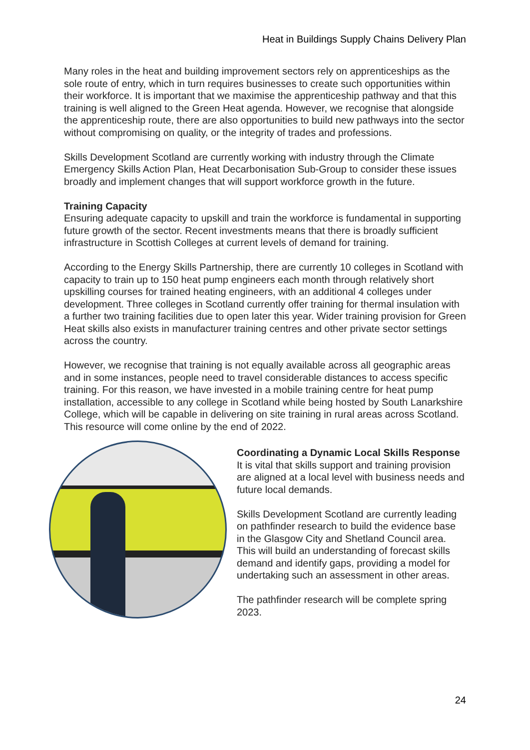Heat in Buildings Supply Chains Delivery Plan
Many roles in the heat and building improvement sectors rely on apprenticeships as the sole route of entry, which in turn requires businesses to create such opportunities within their workforce. It is important that we maximise the apprenticeship pathway and that this training is well aligned to the Green Heat agenda. However, we recognise that alongside the apprenticeship route, there are also opportunities to build new pathways into the sector without compromising on quality, or the integrity of trades and professions.
Skills Development Scotland are currently working with industry through the Climate Emergency Skills Action Plan, Heat Decarbonisation Sub-Group to consider these issues broadly and implement changes that will support workforce growth in the future.
Training Capacity
Ensuring adequate capacity to upskill and train the workforce is fundamental in supporting future growth of the sector. Recent investments means that there is broadly sufficient infrastructure in Scottish Colleges at current levels of demand for training.
According to the Energy Skills Partnership, there are currently 10 colleges in Scotland with capacity to train up to 150 heat pump engineers each month through relatively short upskilling courses for trained heating engineers, with an additional 4 colleges under development. Three colleges in Scotland currently offer training for thermal insulation with a further two training facilities due to open later this year. Wider training provision for Green Heat skills also exists in manufacturer training centres and other private sector settings across the country.
However, we recognise that training is not equally available across all geographic areas and in some instances, people need to travel considerable distances to access specific training. For this reason, we have invested in a mobile training centre for heat pump installation, accessible to any college in Scotland while being hosted by South Lanarkshire College, which will be capable in delivering on site training in rural areas across Scotland. This resource will come online by the end of 2022.
Coordinating a Dynamic Local Skills Response
It is vital that skills support and training provision are aligned at a local level with business needs and future local demands.
Skills Development Scotland are currently leading on pathfinder research to build the evidence base in the Glasgow City and Shetland Council area. This will build an understanding of forecast skills demand and identify gaps, providing a model for undertaking such an assessment in other areas.
The pathfinder research will be complete spring 2023.
24